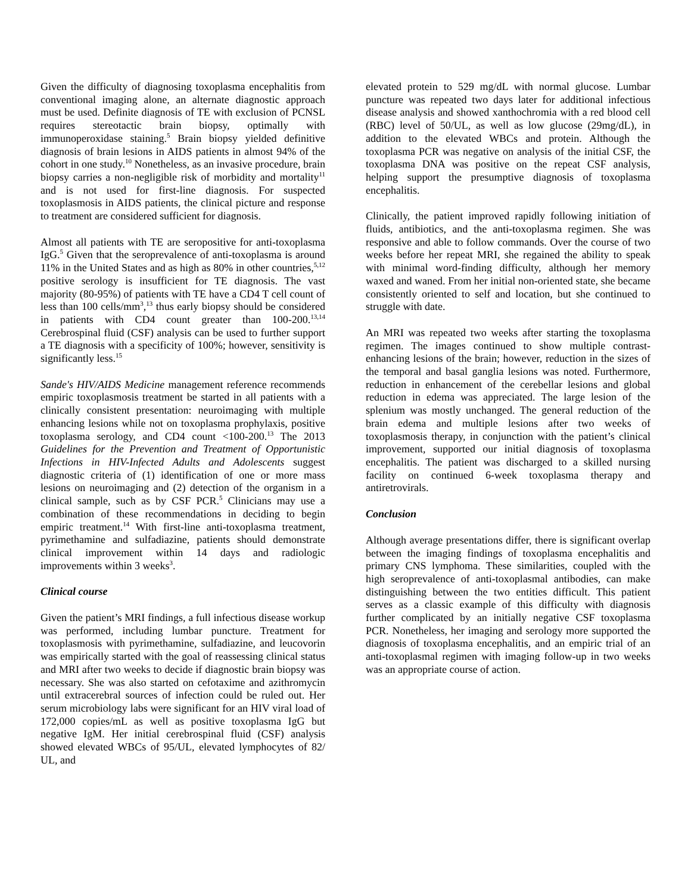Given the difficulty of diagnosing toxoplasma encephalitis from conventional imaging alone, an alternate diagnostic approach must be used. Definite diagnosis of TE with exclusion of PCNSL requires stereotactic brain biopsy, optimally with immunoperoxidase staining.<sup>5</sup> Brain biopsy yielded definitive diagnosis of brain lesions in AIDS patients in almost 94% of the cohort in one study.<sup>10</sup> Nonetheless, as an invasive procedure, brain biopsy carries a non-negligible risk of morbidity and mortality<sup>11</sup> and is not used for first-line diagnosis. For suspected toxoplasmosis in AIDS patients, the clinical picture and response to treatment are considered sufficient for diagnosis.
Almost all patients with TE are seropositive for anti-toxoplasma IgG.<sup>5</sup> Given that the seroprevalence of anti-toxoplasma is around 11% in the United States and as high as 80% in other countries,<sup>5,12</sup> positive serology is insufficient for TE diagnosis. The vast majority (80-95%) of patients with TE have a CD4 T cell count of less than 100 cells/mm<sup>3</sup>,<sup>13</sup> thus early biopsy should be considered in patients with CD4 count greater than 100-200.<sup>13,14</sup> Cerebrospinal fluid (CSF) analysis can be used to further support a TE diagnosis with a specificity of 100%; however, sensitivity is significantly less.<sup>15</sup>
Sande's HIV/AIDS Medicine management reference recommends empiric toxoplasmosis treatment be started in all patients with a clinically consistent presentation: neuroimaging with multiple enhancing lesions while not on toxoplasma prophylaxis, positive toxoplasma serology, and CD4 count <100-200.<sup>13</sup> The 2013 Guidelines for the Prevention and Treatment of Opportunistic Infections in HIV-Infected Adults and Adolescents suggest diagnostic criteria of (1) identification of one or more mass lesions on neuroimaging and (2) detection of the organism in a clinical sample, such as by CSF PCR.<sup>5</sup> Clinicians may use a combination of these recommendations in deciding to begin empiric treatment.<sup>14</sup> With first-line anti-toxoplasma treatment, pyrimethamine and sulfadiazine, patients should demonstrate clinical improvement within 14 days and radiologic improvements within 3 weeks<sup>3</sup>.
Clinical course
Given the patient’s MRI findings, a full infectious disease workup was performed, including lumbar puncture. Treatment for toxoplasmosis with pyrimethamine, sulfadiazine, and leucovorin was empirically started with the goal of reassessing clinical status and MRI after two weeks to decide if diagnostic brain biopsy was necessary. She was also started on cefotaxime and azithromycin until extracerebral sources of infection could be ruled out. Her serum microbiology labs were significant for an HIV viral load of 172,000 copies/mL as well as positive toxoplasma IgG but negative IgM. Her initial cerebrospinal fluid (CSF) analysis showed elevated WBCs of 95/UL, elevated lymphocytes of 82/ UL, and
elevated protein to 529 mg/dL with normal glucose. Lumbar puncture was repeated two days later for additional infectious disease analysis and showed xanthochromia with a red blood cell (RBC) level of 50/UL, as well as low glucose (29mg/dL), in addition to the elevated WBCs and protein. Although the toxoplasma PCR was negative on analysis of the initial CSF, the toxoplasma DNA was positive on the repeat CSF analysis, helping support the presumptive diagnosis of toxoplasma encephalitis.
Clinically, the patient improved rapidly following initiation of fluids, antibiotics, and the anti-toxoplasma regimen. She was responsive and able to follow commands. Over the course of two weeks before her repeat MRI, she regained the ability to speak with minimal word-finding difficulty, although her memory waxed and waned. From her initial non-oriented state, she became consistently oriented to self and location, but she continued to struggle with date.
An MRI was repeated two weeks after starting the toxoplasma regimen. The images continued to show multiple contrast-enhancing lesions of the brain; however, reduction in the sizes of the temporal and basal ganglia lesions was noted. Furthermore, reduction in enhancement of the cerebellar lesions and global reduction in edema was appreciated. The large lesion of the splenium was mostly unchanged. The general reduction of the brain edema and multiple lesions after two weeks of toxoplasmosis therapy, in conjunction with the patient’s clinical improvement, supported our initial diagnosis of toxoplasma encephalitis. The patient was discharged to a skilled nursing facility on continued 6-week toxoplasma therapy and antiretrovirals.
Conclusion
Although average presentations differ, there is significant overlap between the imaging findings of toxoplasma encephalitis and primary CNS lymphoma. These similarities, coupled with the high seroprevalence of anti-toxoplasmal antibodies, can make distinguishing between the two entities difficult. This patient serves as a classic example of this difficulty with diagnosis further complicated by an initially negative CSF toxoplasma PCR. Nonetheless, her imaging and serology more supported the diagnosis of toxoplasma encephalitis, and an empiric trial of an anti-toxoplasmal regimen with imaging follow-up in two weeks was an appropriate course of action.